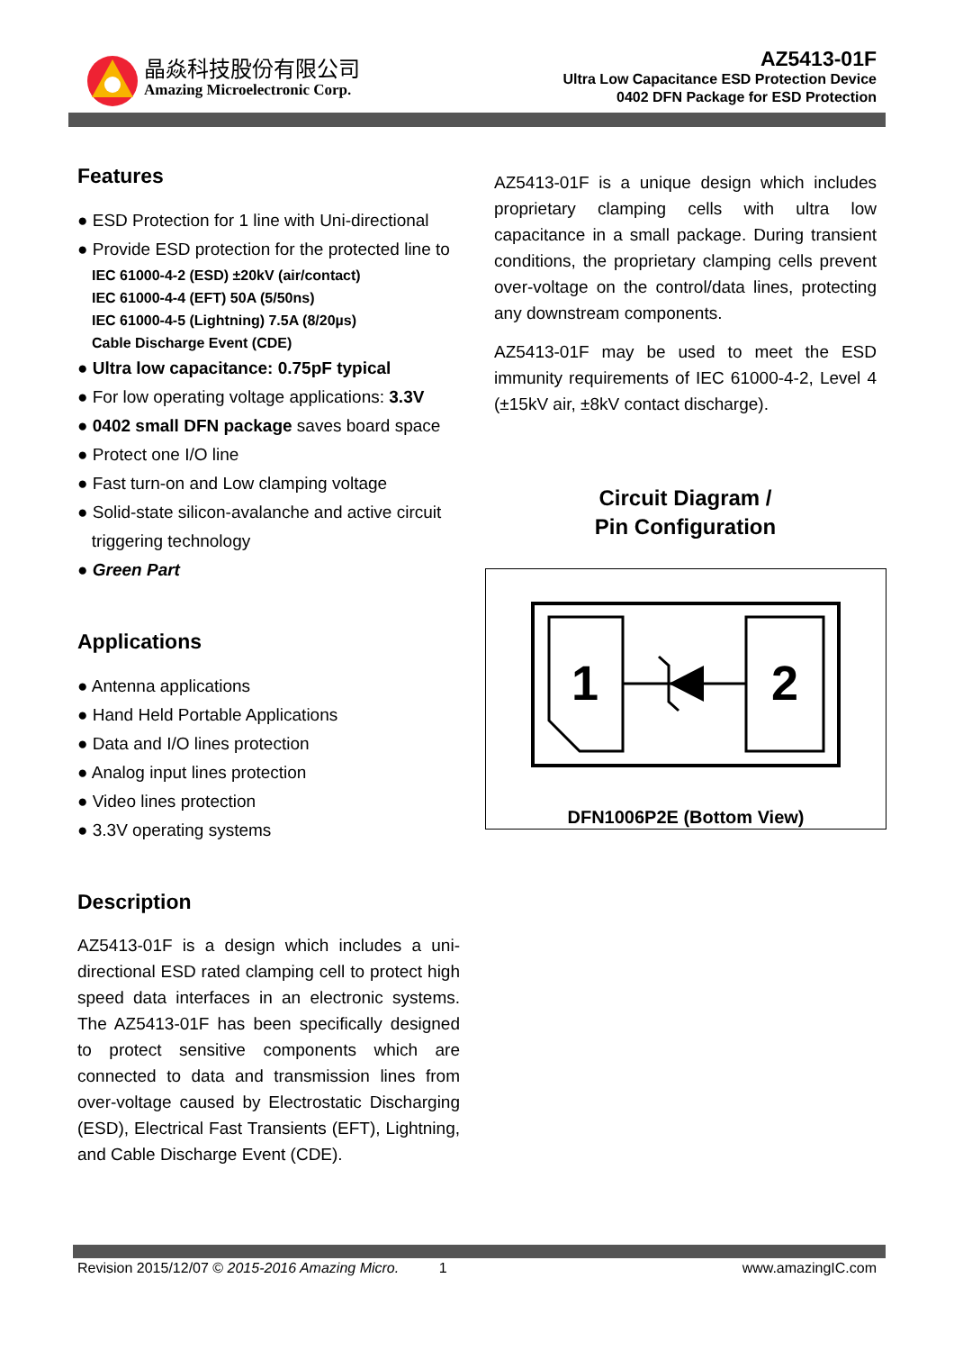晶焱科技股份有限公司
Amazing Microelectronic Corp.
AZ5413-01F
Ultra Low Capacitance ESD Protection Device
0402 DFN Package for ESD Protection
Features
● ESD Protection for 1 line with Uni-directional
● Provide ESD protection for the protected line to
IEC 61000-4-2 (ESD) ±20kV (air/contact)
IEC 61000-4-4 (EFT) 50A (5/50ns)
IEC 61000-4-5 (Lightning) 7.5A (8/20µs)
Cable Discharge Event (CDE)
● Ultra low capacitance: 0.75pF typical
● For low operating voltage applications: 3.3V
● 0402 small DFN package saves board space
● Protect one I/O line
● Fast turn-on and Low clamping voltage
● Solid-state silicon-avalanche and active circuit
triggering technology
● Green Part
Applications
● Antenna applications
● Hand Held Portable Applications
● Data and I/O lines protection
● Analog input lines protection
● Video lines protection
● 3.3V operating systems
Description
AZ5413-01F is a design which includes a uni-directional ESD rated clamping cell to protect high speed data interfaces in an electronic systems. The AZ5413-01F has been specifically designed to protect sensitive components which are connected to data and transmission lines from over-voltage caused by Electrostatic Discharging (ESD), Electrical Fast Transients (EFT), Lightning, and Cable Discharge Event (CDE).
AZ5413-01F is a unique design which includes proprietary clamping cells with ultra low capacitance in a small package. During transient conditions, the proprietary clamping cells prevent over-voltage on the control/data lines, protecting any downstream components.
AZ5413-01F may be used to meet the ESD immunity requirements of IEC 61000-4-2, Level 4 (±15kV air, ±8kV contact discharge).
Circuit Diagram /
Pin Configuration
1
2
DFN1006P2E (Bottom View)
Revision 2015/12/07 © 2015-2016 Amazing Micro. 1 www.amazingIC.com